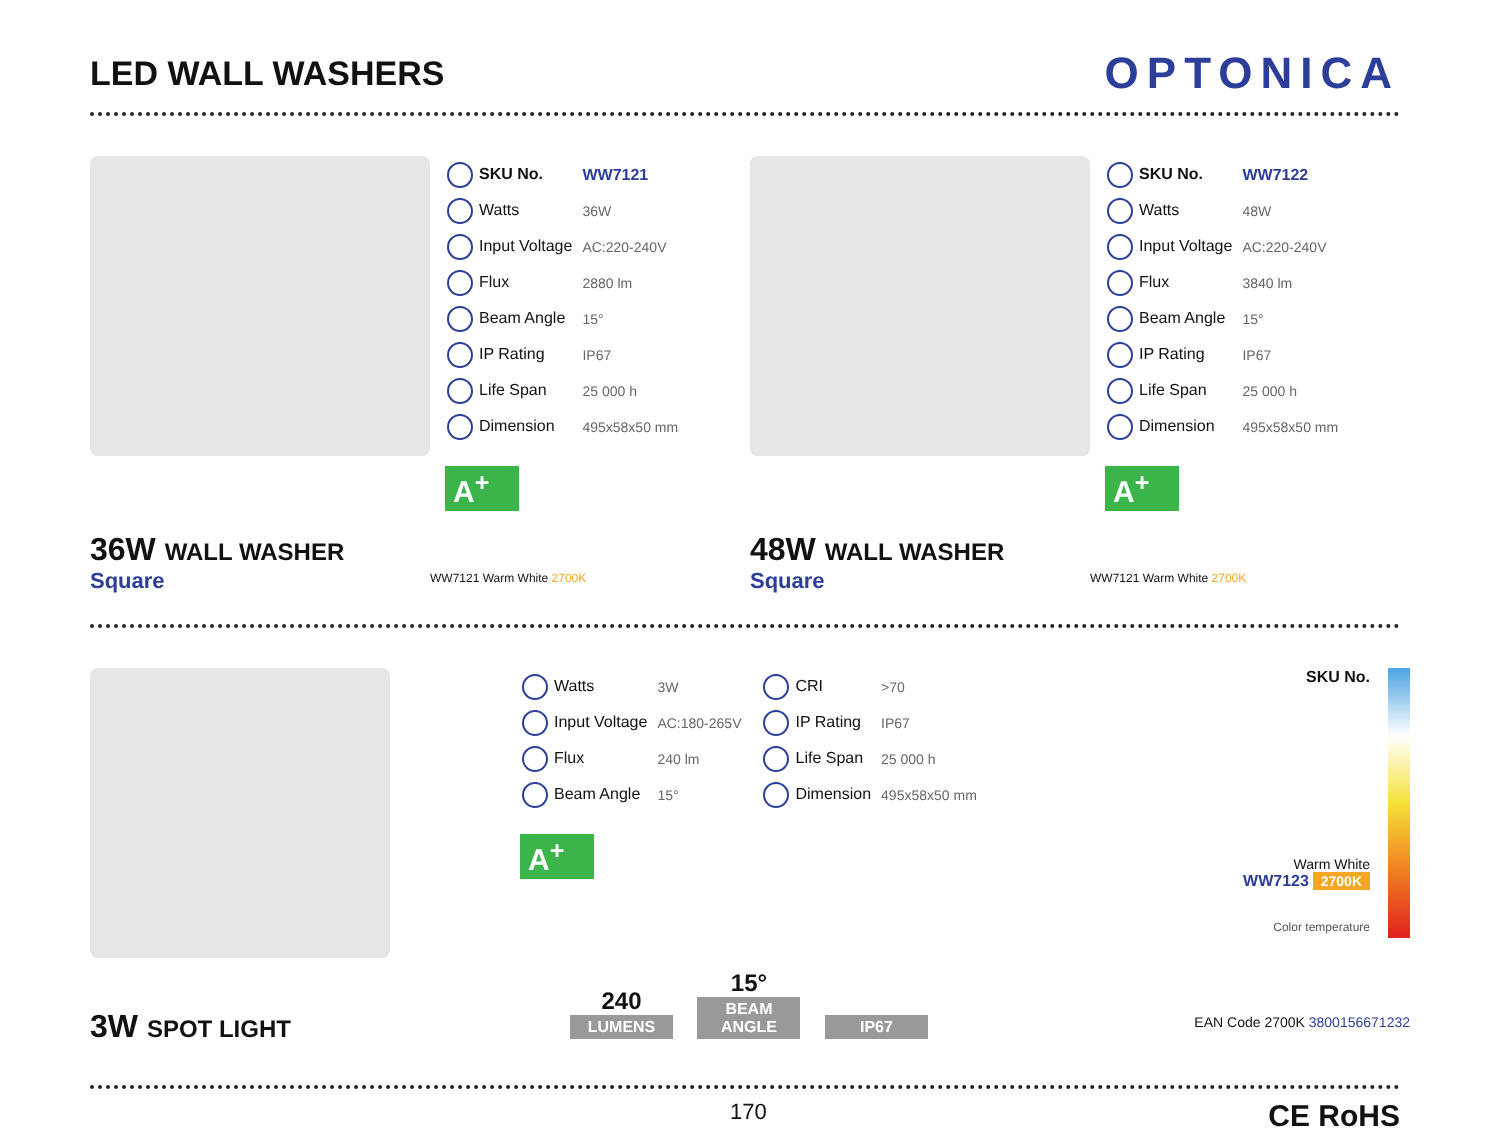LED WALL WASHERS
OPTONICA
| SKU No. | WW7121 |
| Watts | 36W |
| Input Voltage | AC:220-240V |
| Flux | 2880 lm |
| Beam Angle | 15° |
| IP Rating | IP67 |
| Life Span | 25 000 h |
| Dimension | 495x58x50 mm |
A<sup>+</sup>
36W WALL WASHER
Square
WW7121 Warm White 2700K
| SKU No. | WW7122 |
| Watts | 48W |
| Input Voltage | AC:220-240V |
| Flux | 3840 lm |
| Beam Angle | 15° |
| IP Rating | IP67 |
| Life Span | 25 000 h |
| Dimension | 495x58x50 mm |
A<sup>+</sup>
48W WALL WASHER
Square
WW7121 Warm White 2700K
3W SPOT LIGHT
| Watts | 3W |
| Input Voltage | AC:180-265V |
| Flux | 240 lm |
| Beam Angle | 15° |
| CRI | >70 |
| IP Rating | IP67 |
| Life Span | 25 000 h |
| Dimension | 495x58x50 mm |
A<sup>+</sup>
240
LUMENS
15°
BEAM ANGLE
IP67
SKU No.
Warm White
WW7123 2700K
Color temperature
EAN Code 2700K 3800156671232
170 CE RoHS